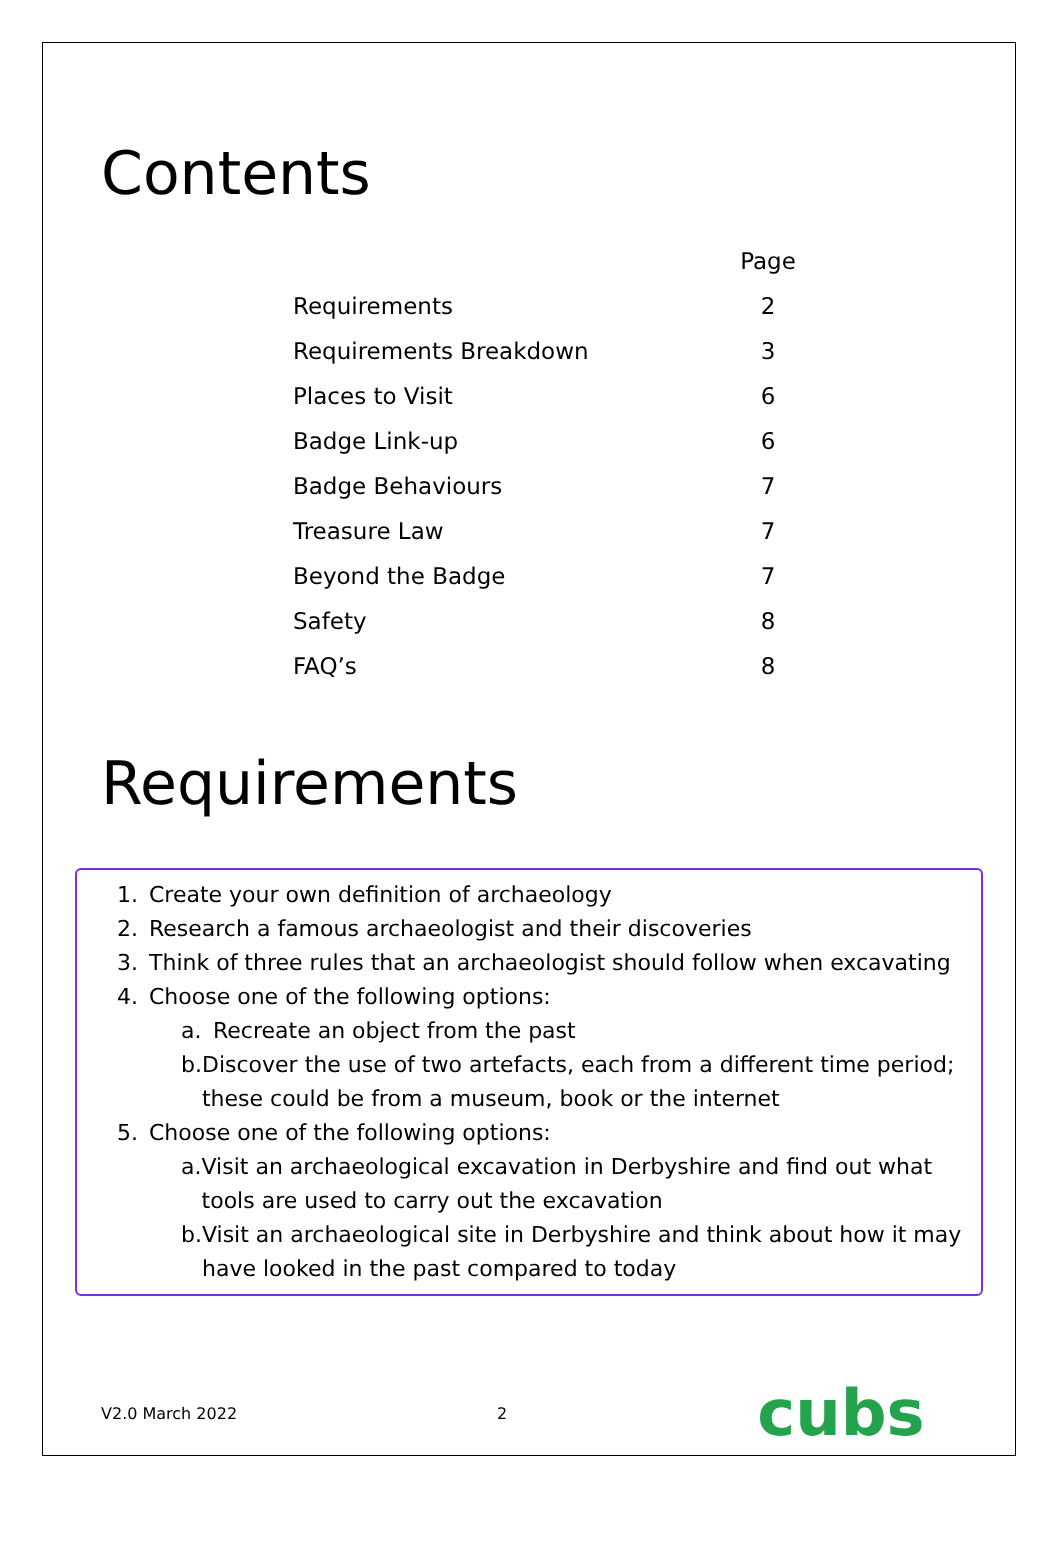Contents
| | Page |
| --- | --- |
| Requirements | 2 |
| Requirements Breakdown | 3 |
| Places to Visit | 6 |
| Badge Link-up | 6 |
| Badge Behaviours | 7 |
| Treasure Law | 7 |
| Beyond the Badge | 7 |
| Safety | 8 |
| FAQ’s | 8 |
Requirements
1. Create your own definition of archaeology
2. Research a famous archaeologist and their discoveries
3. Think of three rules that an archaeologist should follow when excavating
4. Choose one of the following options:
a. Recreate an object from the past
b. Discover the use of two artefacts, each from a different time period; these could be from a museum, book or the internet
5. Choose one of the following options:
a. Visit an archaeological excavation in Derbyshire and find out what tools are used to carry out the excavation
b. Visit an archaeological site in Derbyshire and think about how it may have looked in the past compared to today
V2.0 March 2022 2 cubs